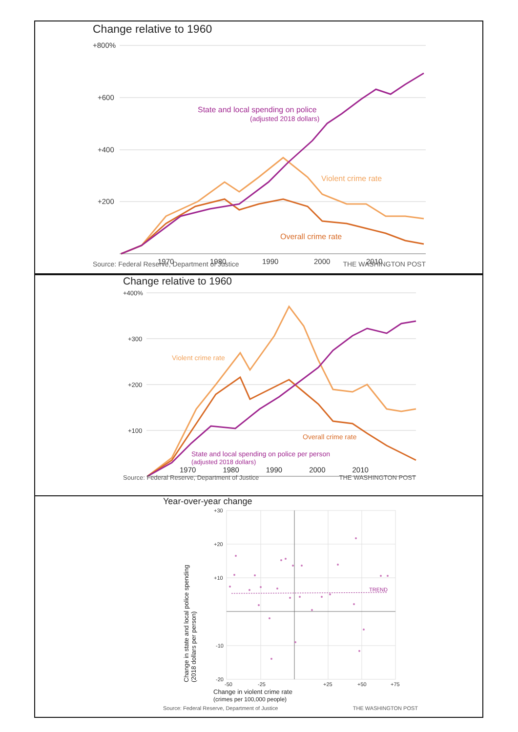Change relative to 1960
+800%
+600
+400
+200
1970
1980
1990
2000
2010
State and local spending on police
(adjusted 2018 dollars)
Violent crime rate
Overall crime rate
Source: Federal Reserve, Department of Justice THE WASHINGTON POST
Change relative to 1960
+400%
+300
+200
+100
Violent crime rate
Overall crime rate
State and local spending on police per person
(adjusted 2018 dollars)
1970 1980 1990 2000 2010
Source: Federal Reserve, Department of Justice THE WASHINGTON POST
Year-over-year change
Change in state and local police spending
(2018 dollars per person)
TREND
+30
+20
+10
-10
-20
-50
-25
+25
+50
+75
Change in violent crime rate
(crimes per 100,000 people)
Source: Federal Reserve, Department of Justice THE WASHINGTON POST